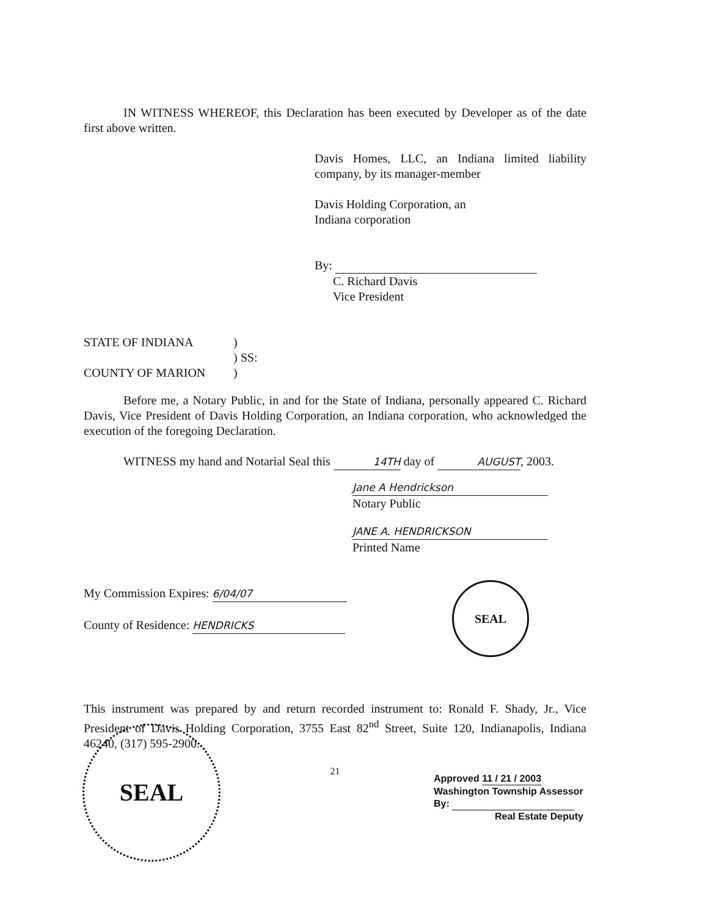IN WITNESS WHEREOF, this Declaration has been executed by Developer as of the date first above written.
Davis Homes, LLC, an Indiana limited liability company, by its manager-member
Davis Holding Corporation, an
Indiana corporation
By:
C. Richard Davis
Vice President
STATE OF INDIANA
COUNTY OF MARION
)
) SS:
)
Before me, a Notary Public, in and for the State of Indiana, personally appeared C. Richard Davis, Vice President of Davis Holding Corporation, an Indiana corporation, who acknowledged the execution of the foregoing Declaration.
WITNESS my hand and Notarial Seal this 14TH day of AUGUST, 2003.
Jane A Hendrickson
Notary Public
JANE A. HENDRICKSON
Printed Name
My Commission Expires: 6/04/07
County of Residence: HENDRICKS
This instrument was prepared by and return recorded instrument to: Ronald F. Shady, Jr., Vice President of Davis Holding Corporation, 3755 East 82<sup>nd</sup> Street, Suite 120, Indianapolis, Indiana 46240, (317) 595-2900.
21
SEAL
SEAL
Approved 11 / 21 / 2003
Washington Township Assessor
By:
Real Estate Deputy